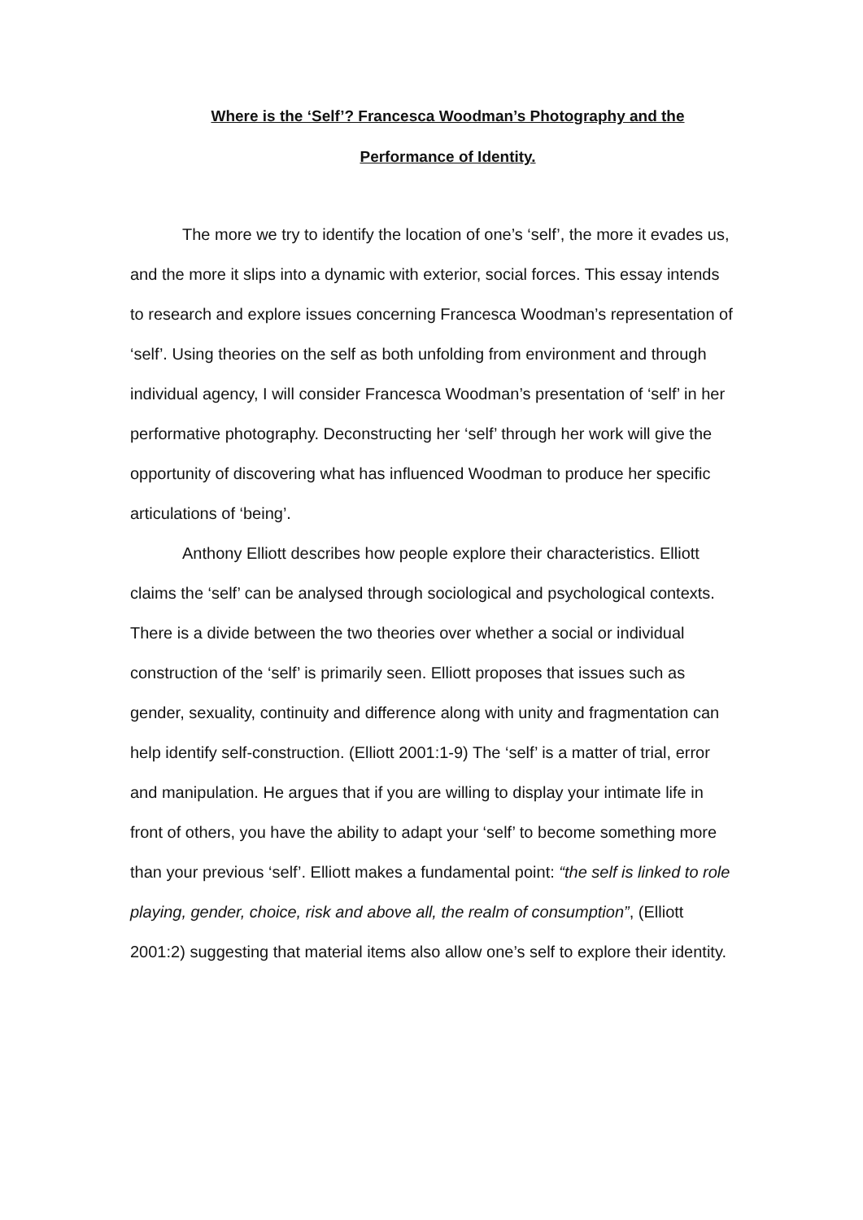Where is the ‘Self’? Francesca Woodman’s Photography and the
Performance of Identity.
The more we try to identify the location of one’s ‘self’, the more it evades us, and the more it slips into a dynamic with exterior, social forces. This essay intends to research and explore issues concerning Francesca Woodman’s representation of ‘self’. Using theories on the self as both unfolding from environment and through individual agency, I will consider Francesca Woodman’s presentation of ‘self’ in her performative photography. Deconstructing her ‘self’ through her work will give the opportunity of discovering what has influenced Woodman to produce her specific articulations of ‘being’.
Anthony Elliott describes how people explore their characteristics. Elliott claims the ‘self’ can be analysed through sociological and psychological contexts. There is a divide between the two theories over whether a social or individual construction of the ‘self’ is primarily seen. Elliott proposes that issues such as gender, sexuality, continuity and difference along with unity and fragmentation can help identify self-construction. (Elliott 2001:1-9) The ‘self’ is a matter of trial, error and manipulation. He argues that if you are willing to display your intimate life in front of others, you have the ability to adapt your ‘self’ to become something more than your previous ‘self’. Elliott makes a fundamental point: “the self is linked to role playing, gender, choice, risk and above all, the realm of consumption”, (Elliott 2001:2) suggesting that material items also allow one’s self to explore their identity.